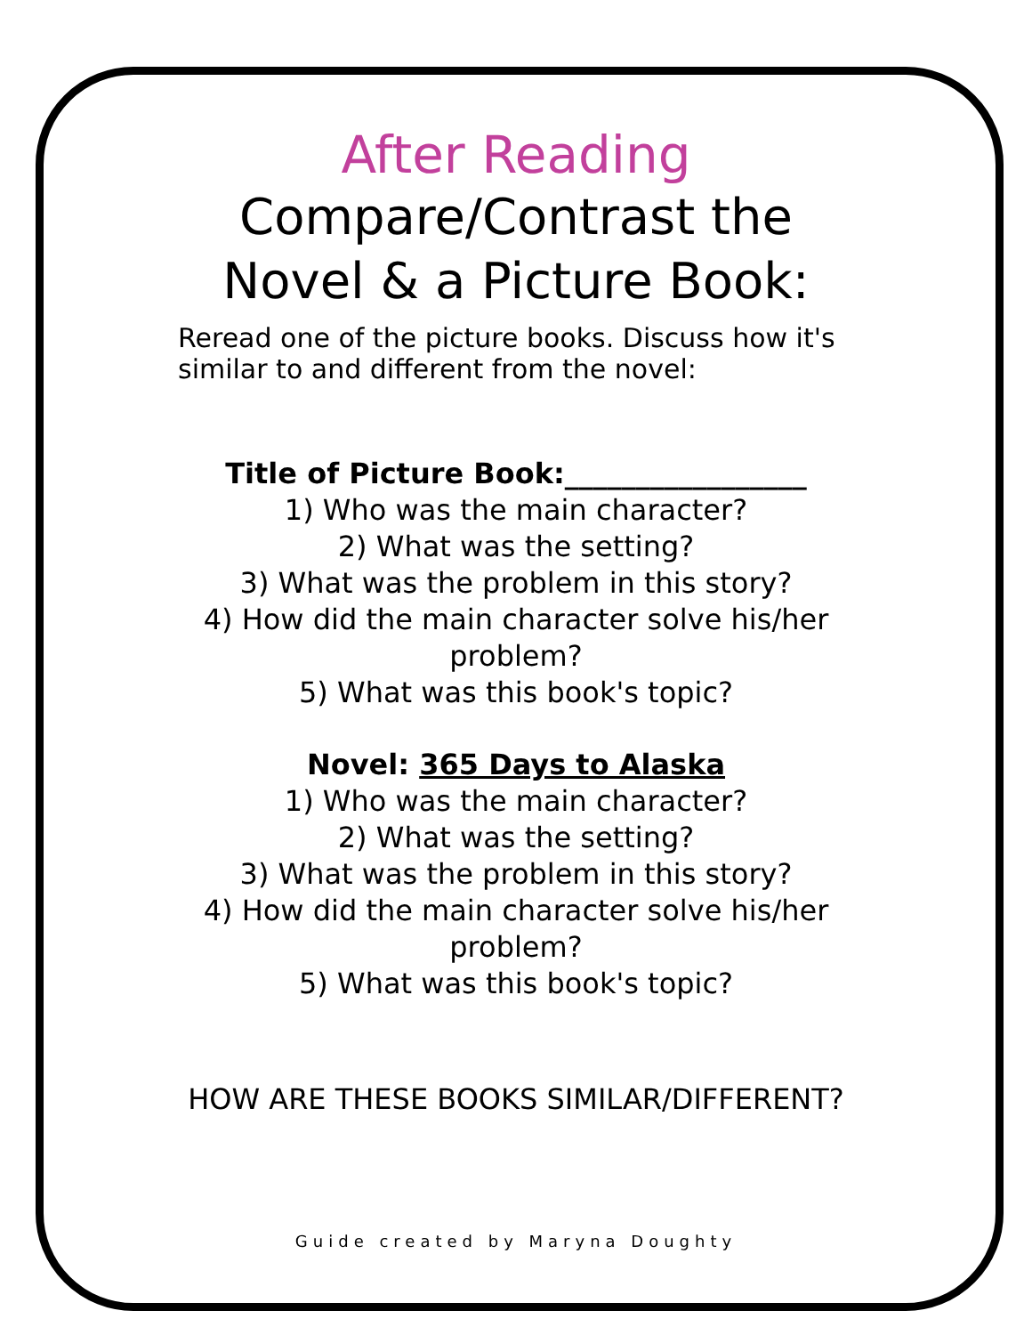After Reading
Compare/Contrast the
Novel & a Picture Book:
Reread one of the picture books. Discuss how it's similar to and different from the novel:
Title of Picture Book:_________________
1) Who was the main character?
2) What was the setting?
3) What was the problem in this story?
4) How did the main character solve his/her problem?
5) What was this book's topic?
Novel: 365 Days to Alaska
1) Who was the main character?
2) What was the setting?
3) What was the problem in this story?
4) How did the main character solve his/her problem?
5) What was this book's topic?
HOW ARE THESE BOOKS SIMILAR/DIFFERENT?
Guide created by Maryna Doughty